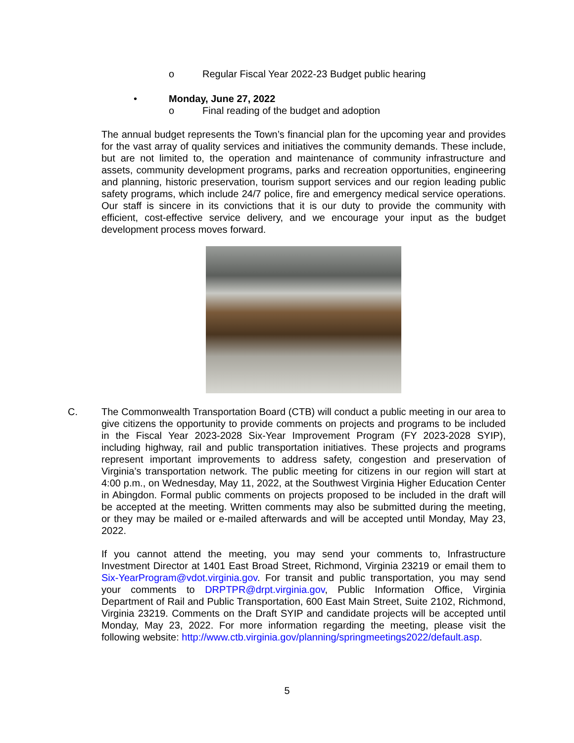o Regular Fiscal Year 2022-23 Budget public hearing
• Monday, June 27, 2022
o Final reading of the budget and adoption
The annual budget represents the Town’s financial plan for the upcoming year and provides for the vast array of quality services and initiatives the community demands. These include, but are not limited to, the operation and maintenance of community infrastructure and assets, community development programs, parks and recreation opportunities, engineering and planning, historic preservation, tourism support services and our region leading public safety programs, which include 24/7 police, fire and emergency medical service operations. Our staff is sincere in its convictions that it is our duty to provide the community with efficient, cost-effective service delivery, and we encourage your input as the budget development process moves forward.
C.
The Commonwealth Transportation Board (CTB) will conduct a public meeting in our area to give citizens the opportunity to provide comments on projects and programs to be included in the Fiscal Year 2023-2028 Six-Year Improvement Program (FY 2023-2028 SYIP), including highway, rail and public transportation initiatives. These projects and programs represent important improvements to address safety, congestion and preservation of Virginia’s transportation network. The public meeting for citizens in our region will start at 4:00 p.m., on Wednesday, May 11, 2022, at the Southwest Virginia Higher Education Center in Abingdon. Formal public comments on projects proposed to be included in the draft will be accepted at the meeting. Written comments may also be submitted during the meeting, or they may be mailed or e-mailed afterwards and will be accepted until Monday, May 23, 2022.
If you cannot attend the meeting, you may send your comments to, Infrastructure Investment Director at 1401 East Broad Street, Richmond, Virginia 23219 or email them to Six-YearProgram@vdot.virginia.gov. For transit and public transportation, you may send your comments to DRPTPR@drpt.virginia.gov, Public Information Office, Virginia Department of Rail and Public Transportation, 600 East Main Street, Suite 2102, Richmond, Virginia 23219. Comments on the Draft SYIP and candidate projects will be accepted until Monday, May 23, 2022. For more information regarding the meeting, please visit the following website: http://www.ctb.virginia.gov/planning/springmeetings2022/default.asp.
5